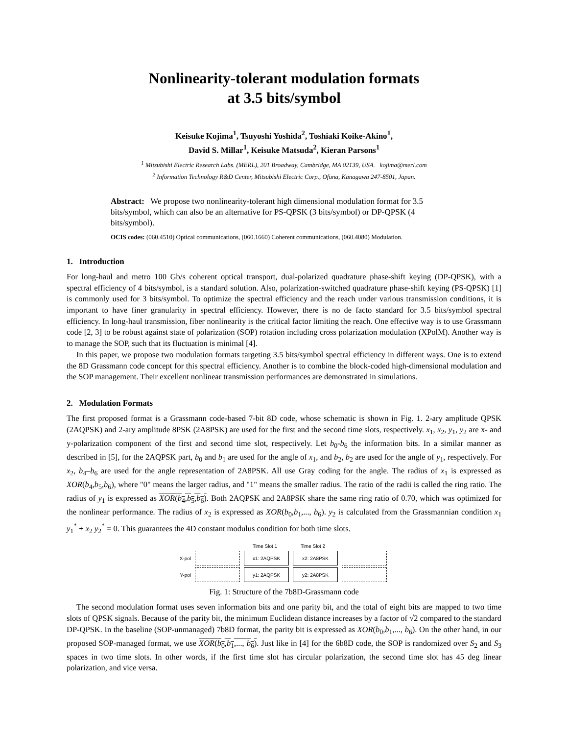Nonlinearity-tolerant modulation formats
at 3.5 bits/symbol
Keisuke Kojima<sup>1</sup>, Tsuyoshi Yoshida<sup>2</sup>, Toshiaki Koike-Akino<sup>1</sup>,
David S. Millar<sup>1</sup>, Keisuke Matsuda<sup>2</sup>, Kieran Parsons<sup>1</sup>
<sup>1</sup> Mitsubishi Electric Research Labs. (MERL), 201 Broadway, Cambridge, MA 02139, USA. kojima@merl.com
<sup>2</sup> Information Technology R&D Center, Mitsubishi Electric Corp., Ofuna, Kanagawa 247-8501, Japan.
Abstract: We propose two nonlinearity-tolerant high dimensional modulation format for 3.5 bits/symbol, which can also be an alternative for PS-QPSK (3 bits/symbol) or DP-QPSK (4 bits/symbol).
OCIS codes: (060.4510) Optical communications, (060.1660) Coherent communications, (060.4080) Modulation.
1. Introduction
For long-haul and metro 100 Gb/s coherent optical transport, dual-polarized quadrature phase-shift keying (DP-QPSK), with a spectral efficiency of 4 bits/symbol, is a standard solution. Also, polarization-switched quadrature phase-shift keying (PS-QPSK) [1] is commonly used for 3 bits/symbol. To optimize the spectral efficiency and the reach under various transmission conditions, it is important to have finer granularity in spectral efficiency. However, there is no de facto standard for 3.5 bits/symbol spectral efficiency. In long-haul transmission, fiber nonlinearity is the critical factor limiting the reach. One effective way is to use Grassmann code [2, 3] to be robust against state of polarization (SOP) rotation including cross polarization modulation (XPolM). Another way is to manage the SOP, such that its fluctuation is minimal [4].
In this paper, we propose two modulation formats targeting 3.5 bits/symbol spectral efficiency in different ways. One is to extend the 8D Grassmann code concept for this spectral efficiency. Another is to combine the block-coded high-dimensional modulation and the SOP management. Their excellent nonlinear transmission performances are demonstrated in simulations.
2. Modulation Formats
The first proposed format is a Grassmann code-based 7-bit 8D code, whose schematic is shown in Fig. 1. 2-ary amplitude QPSK (2AQPSK) and 2-ary amplitude 8PSK (2A8PSK) are used for the first and the second time slots, respectively. x<sub>1</sub>, x<sub>2</sub>, y<sub>1</sub>, y<sub>2</sub> are x- and y-polarization component of the first and second time slot, respectively. Let b<sub>0</sub>-b<sub>6</sub> the information bits. In a similar manner as described in [5], for the 2AQPSK part, b<sub>0</sub> and b<sub>1</sub> are used for the angle of x<sub>1</sub>, and b<sub>2</sub>, b<sub>2</sub> are used for the angle of y<sub>1</sub>, respectively. For x<sub>2</sub>, b<sub>4</sub>–b<sub>6</sub> are used for the angle representation of 2A8PSK. All use Gray coding for the angle. The radius of x<sub>1</sub> is expressed as XOR(b<sub>4</sub>,b<sub>5</sub>,b<sub>6</sub>), where "0" means the larger radius, and "1" means the smaller radius. The ratio of the radii is called the ring ratio. The radius of y<sub>1</sub> is expressed as XOR(b<sub>4</sub>,b<sub>5</sub>,b<sub>6</sub>). Both 2AQPSK and 2A8PSK share the same ring ratio of 0.70, which was optimized for the nonlinear performance. The radius of x<sub>2</sub> is expressed as XOR(b<sub>0</sub>,b<sub>1</sub>,..., b<sub>6</sub>). y<sub>2</sub> is calculated from the Grassmannian condition x<sub>1</sub> y<sub>1</sub><sup>*</sup> + x<sub>2</sub> y<sub>2</sub><sup>*</sup> = 0. This guarantees the 4D constant modulus condition for both time slots.
Time Slot 1 Time Slot 2
X-pol x1: 2AQPSK x2: 2A8PSK
Y-pol y1: 2AQPSK y2: 2A8PSK
Fig. 1: Structure of the 7b8D-Grassmann code
The second modulation format uses seven information bits and one parity bit, and the total of eight bits are mapped to two time slots of QPSK signals. Because of the parity bit, the minimum Euclidean distance increases by a factor of √2 compared to the standard DP-QPSK. In the baseline (SOP-unmanaged) 7b8D format, the parity bit is expressed as XOR(b<sub>0</sub>,b<sub>1</sub>,..., b<sub>6</sub>). On the other hand, in our proposed SOP-managed format, we use XOR(b<sub>0</sub>,b<sub>1</sub>,..., b<sub>6</sub>). Just like in [4] for the 6b8D code, the SOP is randomized over S<sub>2</sub> and S<sub>3</sub> spaces in two time slots. In other words, if the first time slot has circular polarization, the second time slot has 45 deg linear polarization, and vice versa.